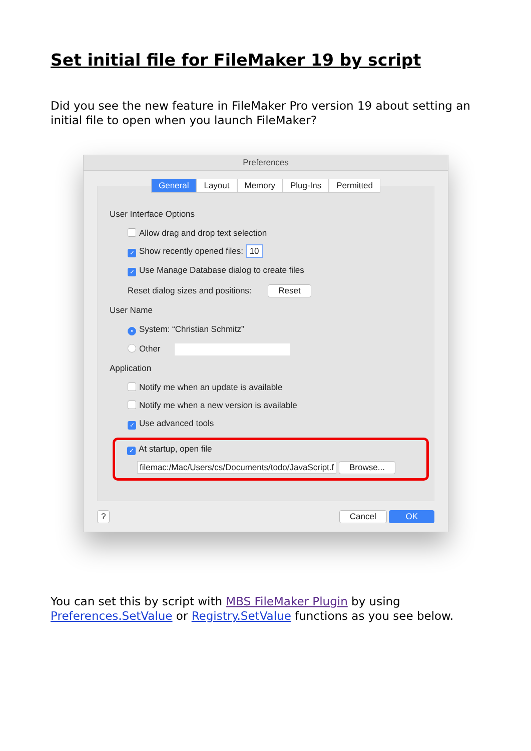Set initial file for FileMaker 19 by script
Did you see the new feature in FileMaker Pro version 19 about setting an initial file to open when you launch FileMaker?
Preferences
General Layout Memory Plug-Ins Permitted
User Interface Options
Allow drag and drop text selection
✓ Show recently opened files: 10
✓ Use Manage Database dialog to create files
Reset dialog sizes and positions: Reset
User Name
• System: “Christian Schmitz”
Other
Application
Notify me when an update is available
Notify me when a new version is available
✓ Use advanced tools
✓ At startup, open file
filemac:/Mac/Users/cs/Documents/todo/JavaScript.f Browse...
? Cancel OK
You can set this by script with MBS FileMaker Plugin by using Preferences.SetValue or Registry.SetValue functions as you see below.